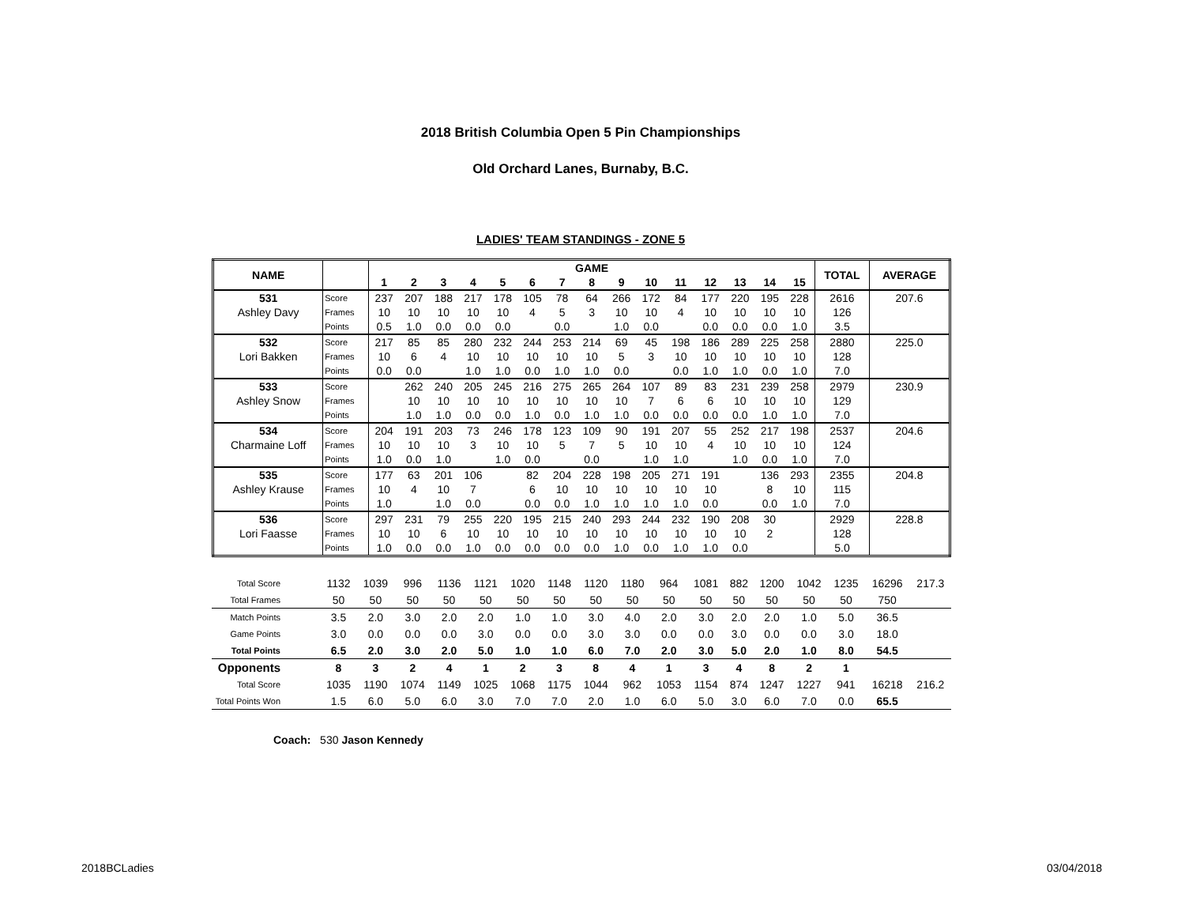2018 British Columbia Open 5 Pin Championships
Old Orchard Lanes, Burnaby, B.C.
LADIES' TEAM STANDINGS - ZONE 5
| NAME | | GAME | | | | | | | | | | | | | | | TOTAL | AVERAGE |
| --- | --- | --- | --- | --- | --- | --- | --- | --- | --- | --- | --- | --- | --- | --- | --- | --- | --- | --- |
| | | 1 | 2 | 3 | 4 | 5 | 6 | 7 | 8 | 9 | 10 | 11 | 12 | 13 | 14 | 15 | | |
| 531 | Score | 237 | 207 | 188 | 217 | 178 | 105 | 78 | 64 | 266 | 172 | 84 | 177 | 220 | 195 | 228 | 2616 | 207.6 |
| Ashley Davy | Frames | 10 | 10 | 10 | 10 | 10 | 4 | 5 | 3 | 10 | 10 | 4 | 10 | 10 | 10 | 10 | 126 | |
| | Points | 0.5 | 1.0 | 0.0 | 0.0 | 0.0 | | 0.0 | | 1.0 | 0.0 | | 0.0 | 0.0 | 0.0 | 1.0 | 3.5 | |
| 532 | Score | 217 | 85 | 85 | 280 | 232 | 244 | 253 | 214 | 69 | 45 | 198 | 186 | 289 | 225 | 258 | 2880 | 225.0 |
| Lori Bakken | Frames | 10 | 6 | 4 | 10 | 10 | 10 | 10 | 10 | 5 | 3 | 10 | 10 | 10 | 10 | 10 | 128 | |
| | Points | 0.0 | 0.0 | | 1.0 | 1.0 | 0.0 | 1.0 | 1.0 | 0.0 | | 0.0 | 1.0 | 1.0 | 0.0 | 1.0 | 7.0 | |
| 533 | Score | | 262 | 240 | 205 | 245 | 216 | 275 | 265 | 264 | 107 | 89 | 83 | 231 | 239 | 258 | 2979 | 230.9 |
| Ashley Snow | Frames | | 10 | 10 | 10 | 10 | 10 | 10 | 10 | 10 | 7 | 6 | 6 | 10 | 10 | 10 | 129 | |
| | Points | | 1.0 | 1.0 | 0.0 | 0.0 | 1.0 | 0.0 | 1.0 | 1.0 | 0.0 | 0.0 | 0.0 | 0.0 | 1.0 | 1.0 | 7.0 | |
| 534 | Score | 204 | 191 | 203 | 73 | 246 | 178 | 123 | 109 | 90 | 191 | 207 | 55 | 252 | 217 | 198 | 2537 | 204.6 |
| Charmaine Loff | Frames | 10 | 10 | 10 | 3 | 10 | 10 | 5 | 7 | 5 | 10 | 10 | 4 | 10 | 10 | 10 | 124 | |
| | Points | 1.0 | 0.0 | 1.0 | | 1.0 | 0.0 | | 0.0 | | 1.0 | 1.0 | | 1.0 | 0.0 | 1.0 | 7.0 | |
| 535 | Score | 177 | 63 | 201 | 106 | | 82 | 204 | 228 | 198 | 205 | 271 | 191 | | 136 | 293 | 2355 | 204.8 |
| Ashley Krause | Frames | 10 | 4 | 10 | 7 | | 6 | 10 | 10 | 10 | 10 | 10 | 10 | | 8 | 10 | 115 | |
| | Points | 1.0 | | 1.0 | 0.0 | | 0.0 | 0.0 | 1.0 | 1.0 | 1.0 | 1.0 | 0.0 | | 0.0 | 1.0 | 7.0 | |
| 536 | Score | 297 | 231 | 79 | 255 | 220 | 195 | 215 | 240 | 293 | 244 | 232 | 190 | 208 | 30 | | 2929 | 228.8 |
| Lori Faasse | Frames | 10 | 10 | 6 | 10 | 10 | 10 | 10 | 10 | 10 | 10 | 10 | 10 | 10 | 2 | | 128 | |
| | Points | 1.0 | 0.0 | 0.0 | 1.0 | 0.0 | 0.0 | 0.0 | 0.0 | 1.0 | 0.0 | 1.0 | 1.0 | 0.0 | | | 5.0 | |
| Total Score | 1132 | 1039 | 996 | 1136 | 1121 | 1020 | 1148 | 1120 | 1180 | 964 | 1081 | 882 | 1200 | 1042 | 1235 | 16296 | 217.3 |
| Total Frames | 50 | 50 | 50 | 50 | 50 | 50 | 50 | 50 | 50 | 50 | 50 | 50 | 50 | 50 | 50 | 750 | |
| Match Points | 3.5 | 2.0 | 3.0 | 2.0 | 2.0 | 1.0 | 1.0 | 3.0 | 4.0 | 2.0 | 3.0 | 2.0 | 2.0 | 1.0 | 5.0 | 36.5 | |
| Game Points | 3.0 | 0.0 | 0.0 | 0.0 | 3.0 | 0.0 | 0.0 | 3.0 | 3.0 | 0.0 | 0.0 | 3.0 | 0.0 | 0.0 | 3.0 | 18.0 | |
| Total Points | 6.5 | 2.0 | 3.0 | 2.0 | 5.0 | 1.0 | 1.0 | 6.0 | 7.0 | 2.0 | 3.0 | 5.0 | 2.0 | 1.0 | 8.0 | 54.5 | |
| Opponents | 8 | 3 | 2 | 4 | 1 | 2 | 3 | 8 | 4 | 1 | 3 | 4 | 8 | 2 | 1 | | |
| Total Score | 1035 | 1190 | 1074 | 1149 | 1025 | 1068 | 1175 | 1044 | 962 | 1053 | 1154 | 874 | 1247 | 1227 | 941 | 16218 | 216.2 |
| Total Points Won | 1.5 | 6.0 | 5.0 | 6.0 | 3.0 | 7.0 | 7.0 | 2.0 | 1.0 | 6.0 | 5.0 | 3.0 | 6.0 | 7.0 | 0.0 | 65.5 | |
Coach: 530 Jason Kennedy
2018BCLadies 03/04/2018